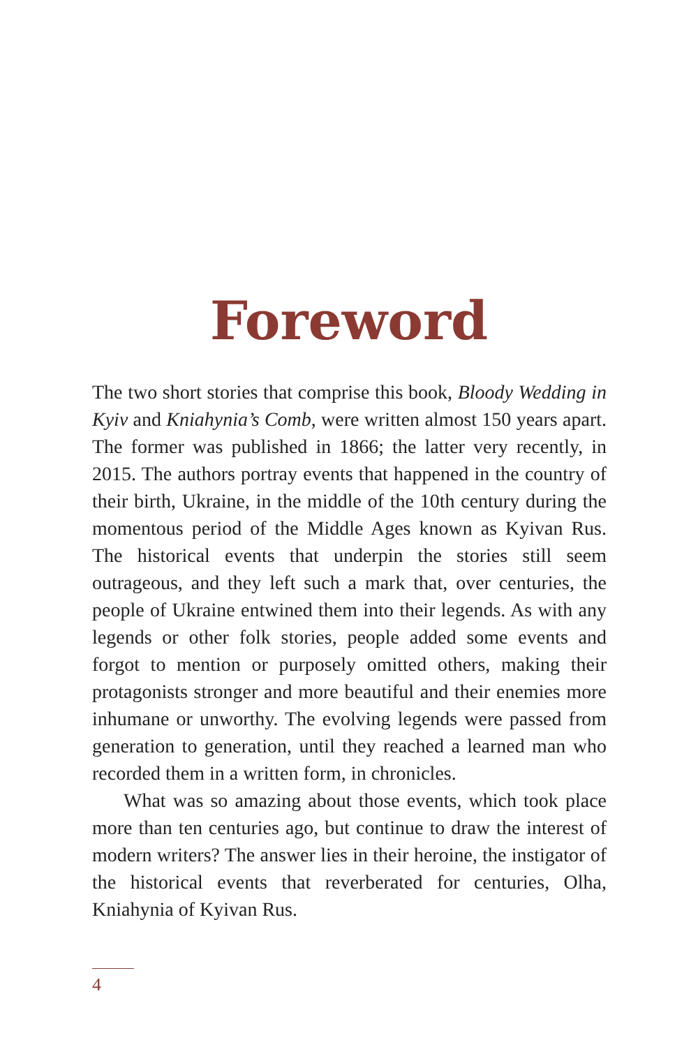Foreword
The two short stories that comprise this book, Bloody Wedding in Kyiv and Kniahynia’s Comb, were written almost 150 years apart. The former was published in 1866; the latter very recently, in 2015. The authors portray events that happened in the country of their birth, Ukraine, in the middle of the 10th century during the momentous period of the Middle Ages known as Kyivan Rus. The historical events that underpin the stories still seem outrageous, and they left such a mark that, over centuries, the people of Ukraine entwined them into their legends. As with any legends or other folk stories, people added some events and forgot to mention or purposely omitted others, making their protagonists stronger and more beautiful and their enemies more inhumane or unworthy. The evolving legends were passed from generation to generation, until they reached a learned man who recorded them in a written form, in chronicles.
What was so amazing about those events, which took place more than ten centuries ago, but continue to draw the interest of modern writers? The answer lies in their heroine, the instigator of the historical events that reverberated for centuries, Olha, Kniahynia of Kyivan Rus.
4